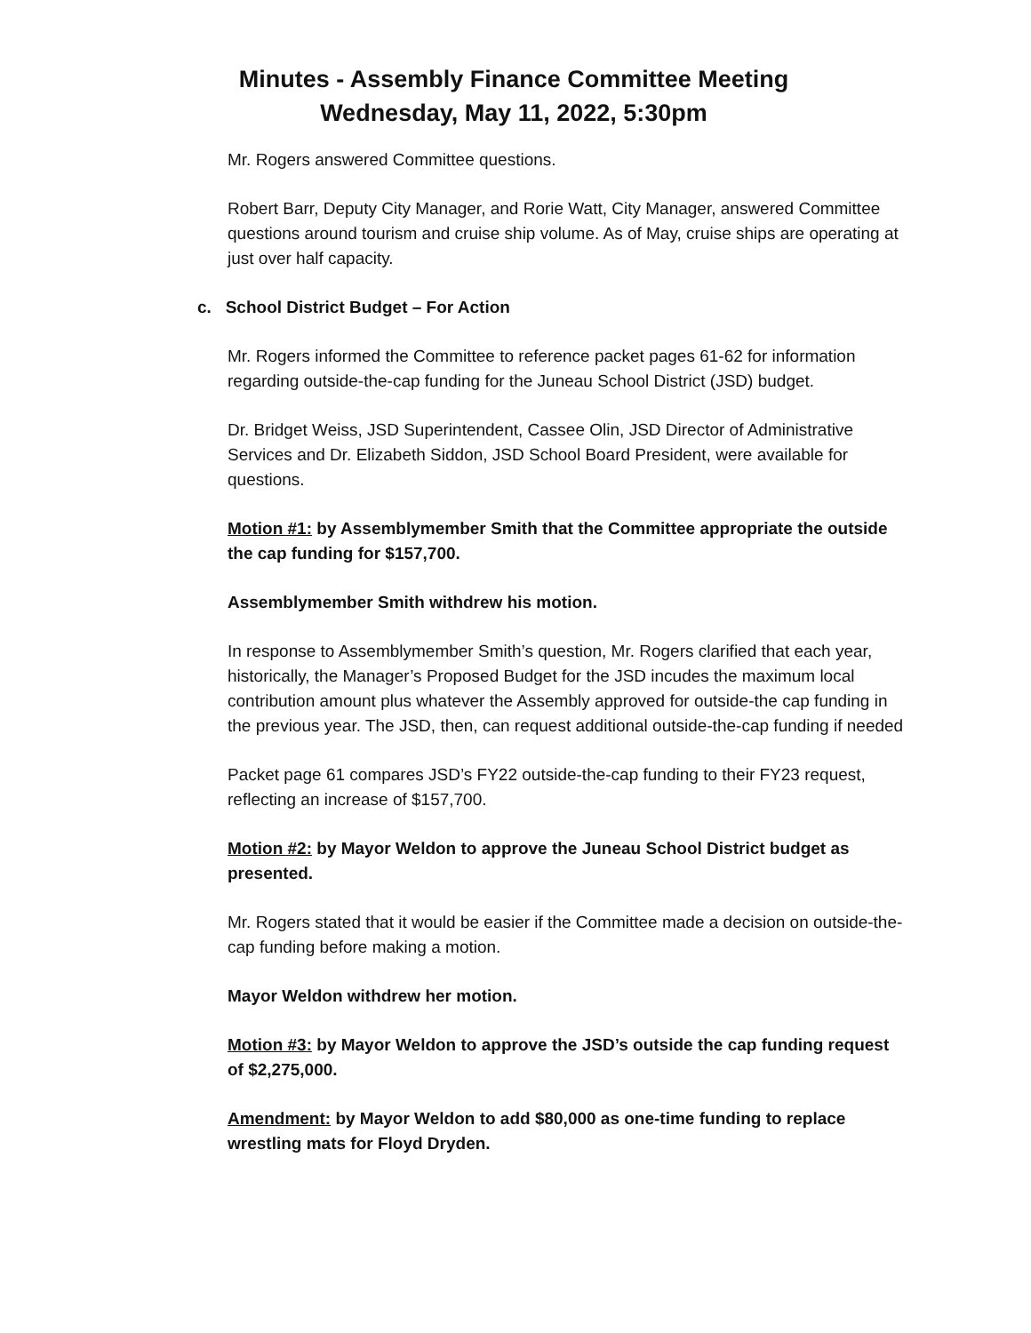Minutes - Assembly Finance Committee Meeting
Wednesday, May 11, 2022, 5:30pm
Mr. Rogers answered Committee questions.
Robert Barr, Deputy City Manager, and Rorie Watt, City Manager, answered Committee questions around tourism and cruise ship volume. As of May, cruise ships are operating at just over half capacity.
c. School District Budget – For Action
Mr. Rogers informed the Committee to reference packet pages 61-62 for information regarding outside-the-cap funding for the Juneau School District (JSD) budget.
Dr. Bridget Weiss, JSD Superintendent, Cassee Olin, JSD Director of Administrative Services and Dr. Elizabeth Siddon, JSD School Board President, were available for questions.
Motion #1: by Assemblymember Smith that the Committee appropriate the outside the cap funding for $157,700.
Assemblymember Smith withdrew his motion.
In response to Assemblymember Smith’s question, Mr. Rogers clarified that each year, historically, the Manager’s Proposed Budget for the JSD incudes the maximum local contribution amount plus whatever the Assembly approved for outside-the cap funding in the previous year. The JSD, then, can request additional outside-the-cap funding if needed
Packet page 61 compares JSD’s FY22 outside-the-cap funding to their FY23 request, reflecting an increase of $157,700.
Motion #2: by Mayor Weldon to approve the Juneau School District budget as presented.
Mr. Rogers stated that it would be easier if the Committee made a decision on outside-the-cap funding before making a motion.
Mayor Weldon withdrew her motion.
Motion #3: by Mayor Weldon to approve the JSD’s outside the cap funding request of $2,275,000.
Amendment: by Mayor Weldon to add $80,000 as one-time funding to replace wrestling mats for Floyd Dryden.